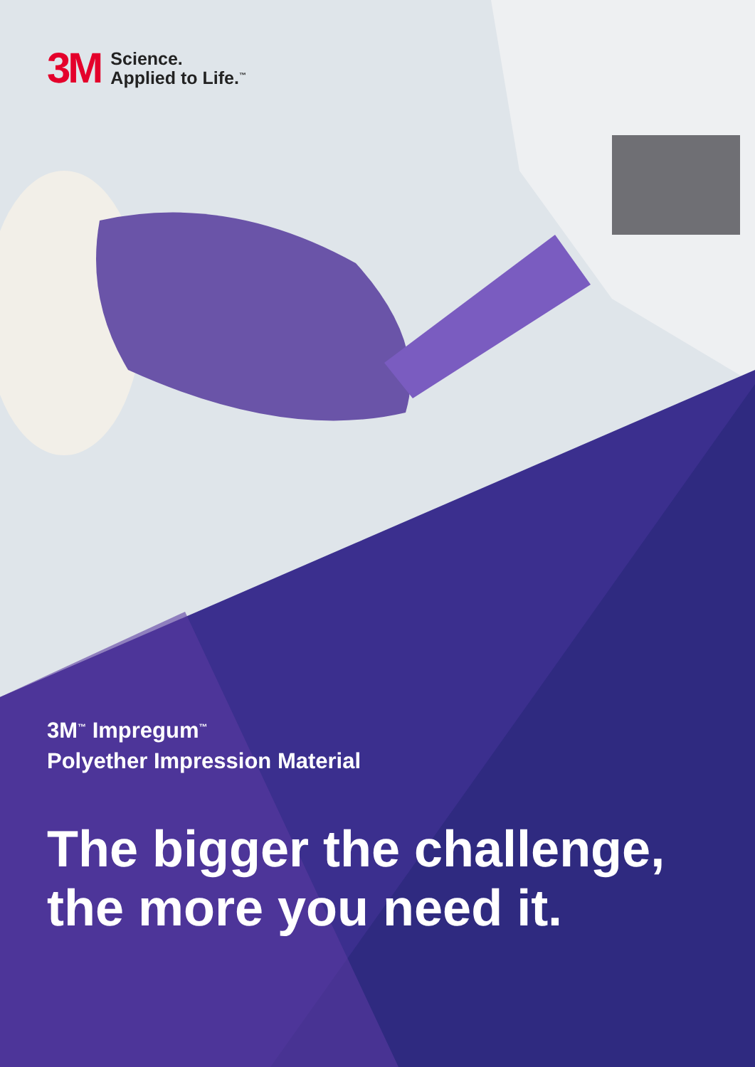3M
Science.
Applied to Life.<sup>™</sup>
3M<sup>™</sup> Impregum<sup>™</sup>
Polyether Impression Material
The bigger the challenge, the more you need it.